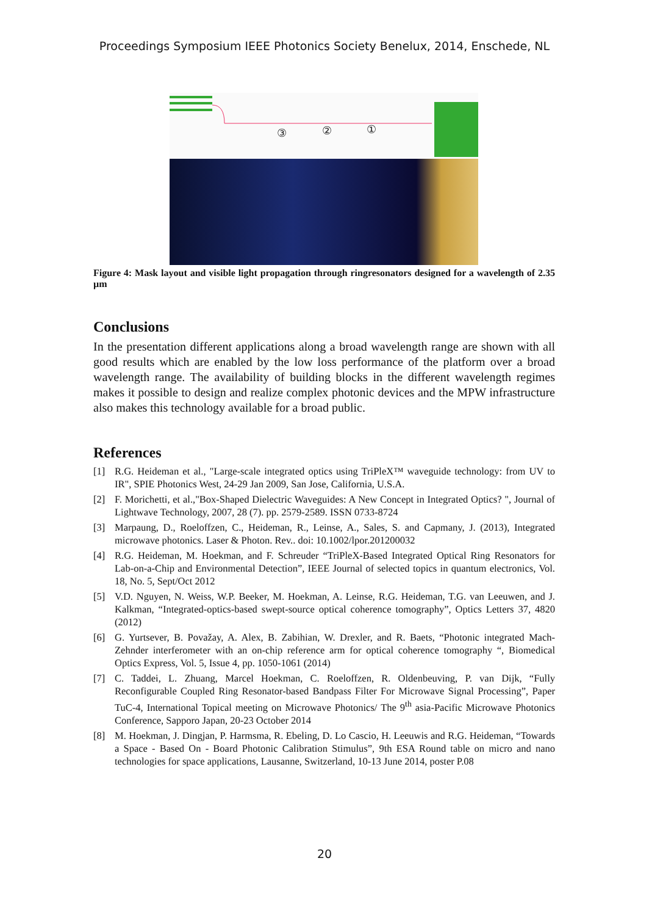Proceedings Symposium IEEE Photonics Society Benelux, 2014, Enschede, NL
③
②
①
Figure 4: Mask layout and visible light propagation through ringresonators designed for a wavelength of 2.35 µm
Conclusions
In the presentation different applications along a broad wavelength range are shown with all good results which are enabled by the low loss performance of the platform over a broad wavelength range. The availability of building blocks in the different wavelength regimes makes it possible to design and realize complex photonic devices and the MPW infrastructure also makes this technology available for a broad public.
References
[1] R.G. Heideman et al., "Large-scale integrated optics using TriPleX™ waveguide technology: from UV to IR", SPIE Photonics West, 24-29 Jan 2009, San Jose, California, U.S.A.
[2] F. Morichetti, et al.,"Box-Shaped Dielectric Waveguides: A New Concept in Integrated Optics? ", Journal of Lightwave Technology, 2007, 28 (7). pp. 2579-2589. ISSN 0733-8724
[3] Marpaung, D., Roeloffzen, C., Heideman, R., Leinse, A., Sales, S. and Capmany, J. (2013), Integrated microwave photonics. Laser & Photon. Rev.. doi: 10.1002/lpor.201200032
[4] R.G. Heideman, M. Hoekman, and F. Schreuder “TriPleX-Based Integrated Optical Ring Resonators for Lab-on-a-Chip and Environmental Detection”, IEEE Journal of selected topics in quantum electronics, Vol. 18, No. 5, Sept/Oct 2012
[5] V.D. Nguyen, N. Weiss, W.P. Beeker, M. Hoekman, A. Leinse, R.G. Heideman, T.G. van Leeuwen, and J. Kalkman, “Integrated-optics-based swept-source optical coherence tomography”, Optics Letters 37, 4820 (2012)
[6] G. Yurtsever, B. Považay, A. Alex, B. Zabihian, W. Drexler, and R. Baets, “Photonic integrated Mach-Zehnder interferometer with an on-chip reference arm for optical coherence tomography “, Biomedical Optics Express, Vol. 5, Issue 4, pp. 1050-1061 (2014)
[7] C. Taddei, L. Zhuang, Marcel Hoekman, C. Roeloffzen, R. Oldenbeuving, P. van Dijk, “Fully Reconfigurable Coupled Ring Resonator-based Bandpass Filter For Microwave Signal Processing”, Paper TuC-4, International Topical meeting on Microwave Photonics/ The 9<sup>th</sup> asia-Pacific Microwave Photonics Conference, Sapporo Japan, 20-23 October 2014
[8] M. Hoekman, J. Dingjan, P. Harmsma, R. Ebeling, D. Lo Cascio, H. Leeuwis and R.G. Heideman, “Towards a Space - Based On - Board Photonic Calibration Stimulus”, 9th ESA Round table on micro and nano technologies for space applications, Lausanne, Switzerland, 10-13 June 2014, poster P.08
20